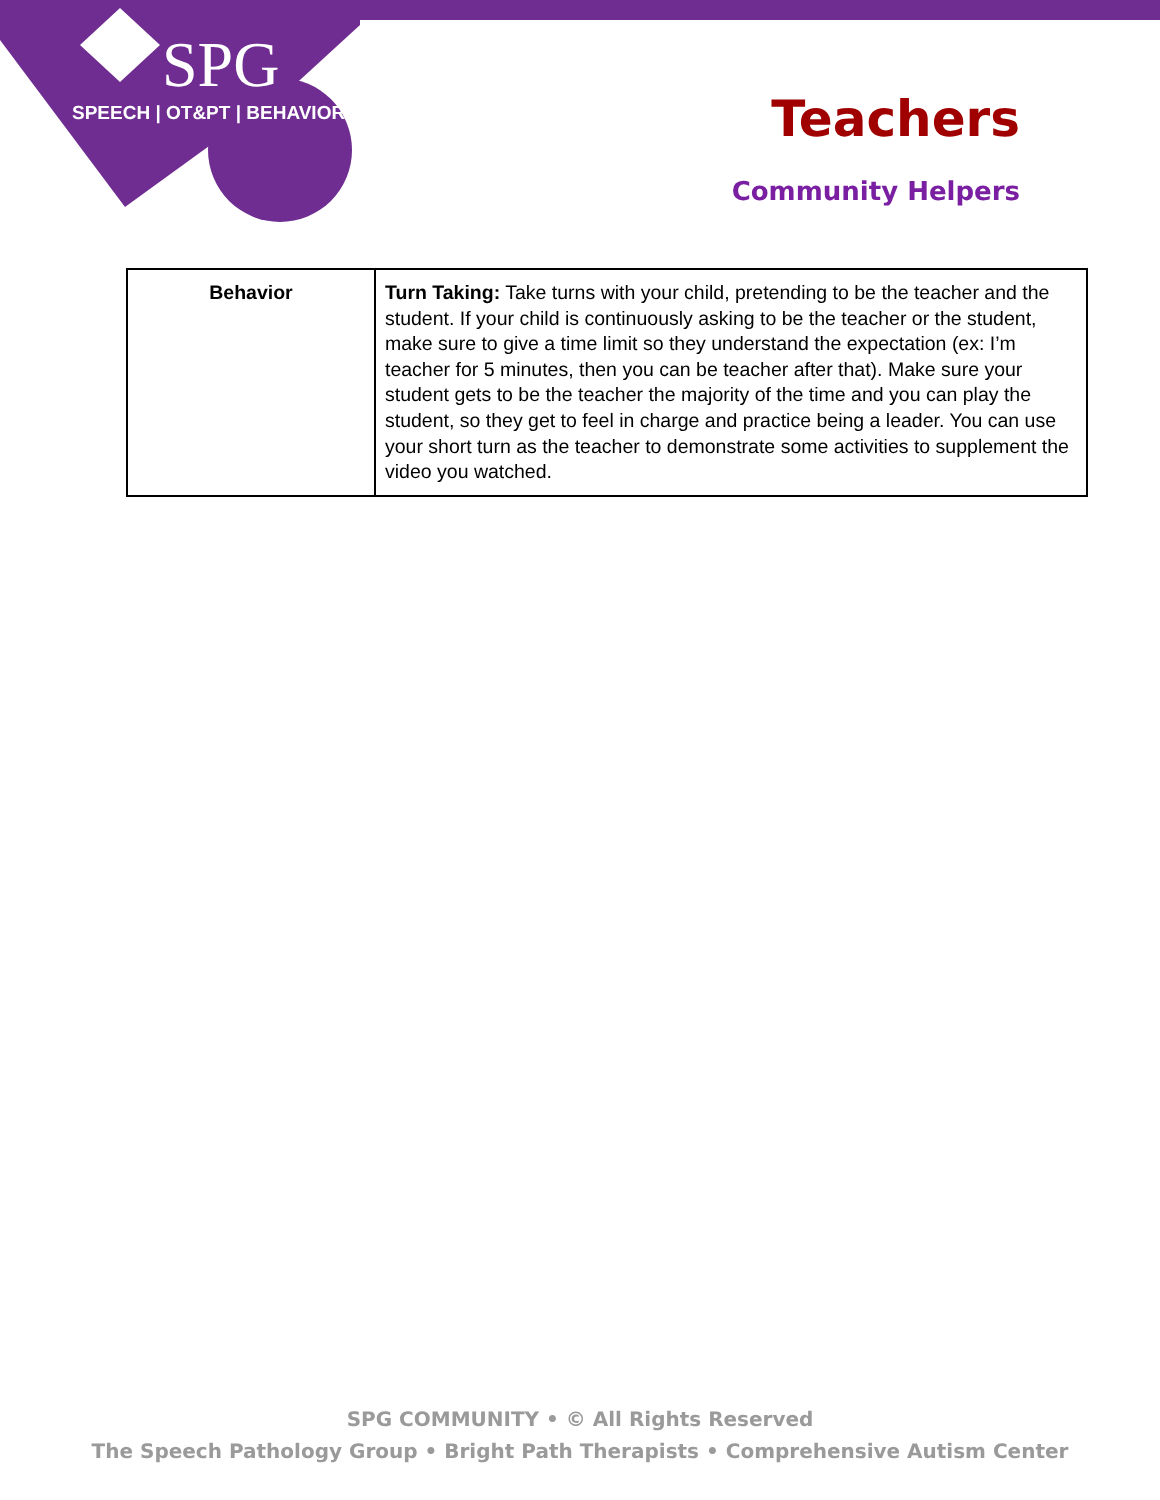SPG
SPEECH | OT&PT | BEHAVIOR
Teachers
Community Helpers
| Behavior | Turn Taking: Take turns with your child, pretending to be the teacher and the student. If your child is continuously asking to be the teacher or the student, make sure to give a time limit so they understand the expectation (ex: I’m teacher for 5 minutes, then you can be teacher after that). Make sure your student gets to be the teacher the majority of the time and you can play the student, so they get to feel in charge and practice being a leader. You can use your short turn as the teacher to demonstrate some activities to supplement the video you watched. |
SPG COMMUNITY • © All Rights Reserved
The Speech Pathology Group • Bright Path Therapists • Comprehensive Autism Center